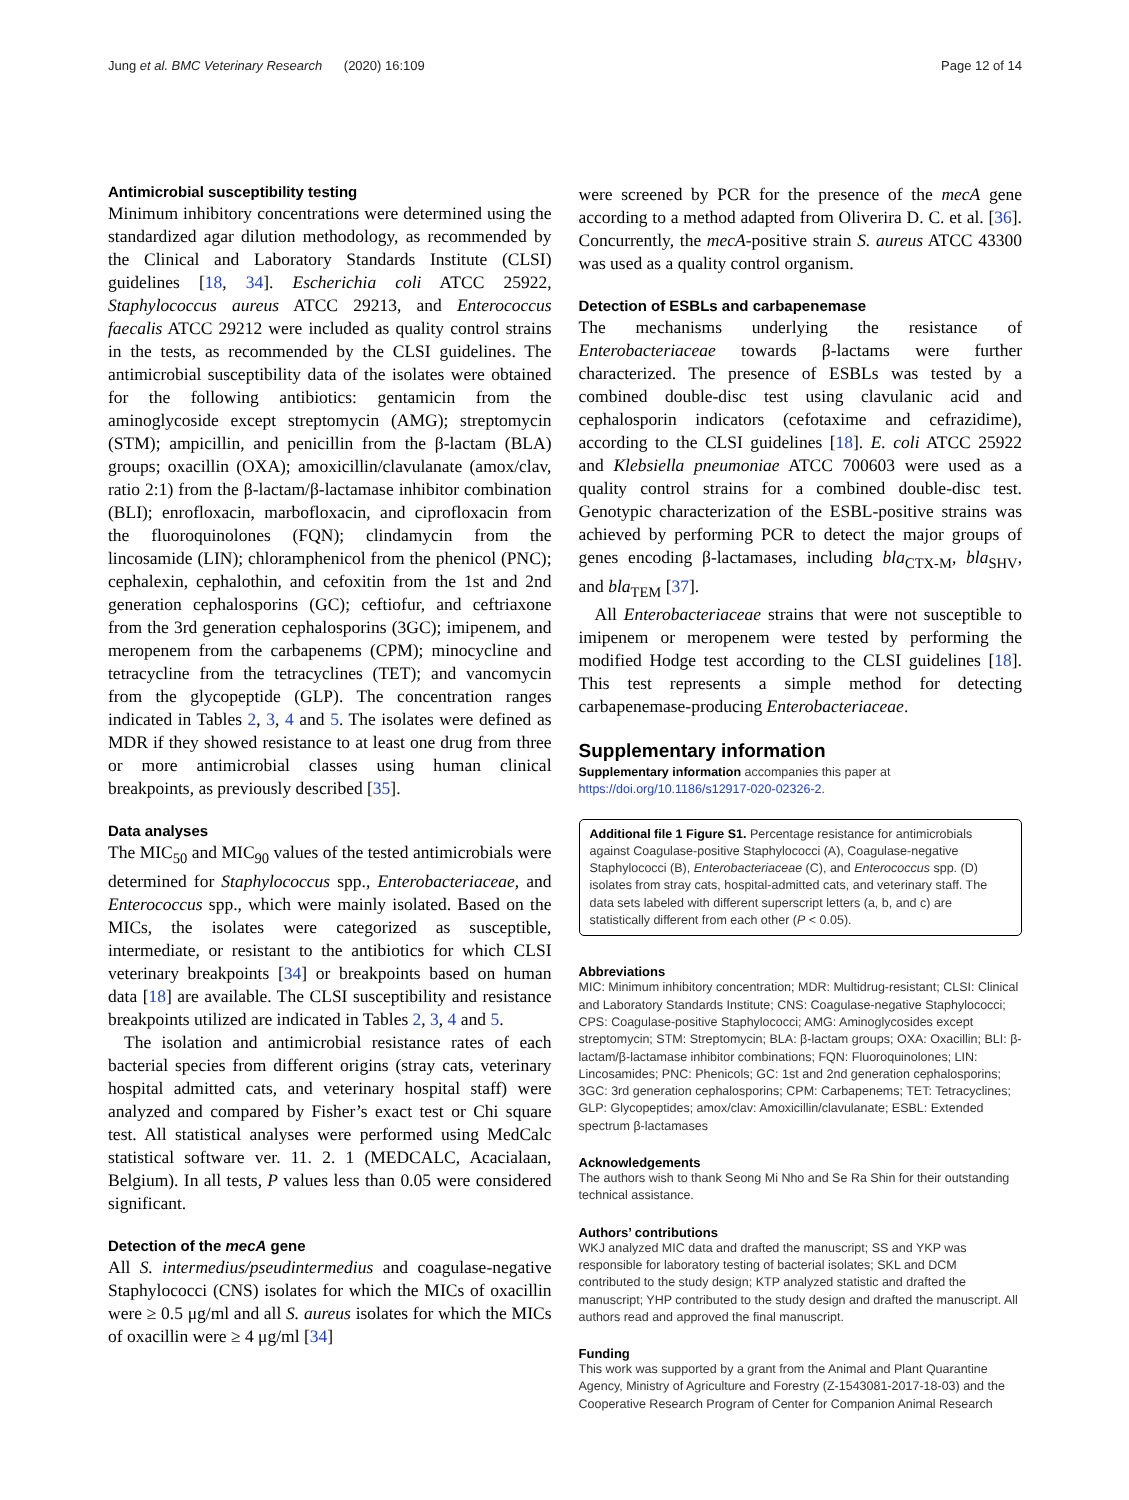Jung et al. BMC Veterinary Research (2020) 16:109 Page 12 of 14
Antimicrobial susceptibility testing
Minimum inhibitory concentrations were determined using the standardized agar dilution methodology, as recommended by the Clinical and Laboratory Standards Institute (CLSI) guidelines [18, 34]. Escherichia coli ATCC 25922, Staphylococcus aureus ATCC 29213, and Enterococcus faecalis ATCC 29212 were included as quality control strains in the tests, as recommended by the CLSI guidelines. The antimicrobial susceptibility data of the isolates were obtained for the following antibiotics: gentamicin from the aminoglycoside except streptomycin (AMG); streptomycin (STM); ampicillin, and penicillin from the β-lactam (BLA) groups; oxacillin (OXA); amoxicillin/clavulanate (amox/clav, ratio 2:1) from the β-lactam/β-lactamase inhibitor combination (BLI); enrofloxacin, marbofloxacin, and ciprofloxacin from the fluoroquinolones (FQN); clindamycin from the lincosamide (LIN); chloramphenicol from the phenicol (PNC); cephalexin, cephalothin, and cefoxitin from the 1st and 2nd generation cephalosporins (GC); ceftiofur, and ceftriaxone from the 3rd generation cephalosporins (3GC); imipenem, and meropenem from the carbapenems (CPM); minocycline and tetracycline from the tetracyclines (TET); and vancomycin from the glycopeptide (GLP). The concentration ranges indicated in Tables 2, 3, 4 and 5. The isolates were defined as MDR if they showed resistance to at least one drug from three or more antimicrobial classes using human clinical breakpoints, as previously described [35].
Data analyses
The MIC<sub>50</sub> and MIC<sub>90</sub> values of the tested antimicrobials were determined for Staphylococcus spp., Enterobacteriaceae, and Enterococcus spp., which were mainly isolated. Based on the MICs, the isolates were categorized as susceptible, intermediate, or resistant to the antibiotics for which CLSI veterinary breakpoints [34] or breakpoints based on human data [18] are available. The CLSI susceptibility and resistance breakpoints utilized are indicated in Tables 2, 3, 4 and 5.
The isolation and antimicrobial resistance rates of each bacterial species from different origins (stray cats, veterinary hospital admitted cats, and veterinary hospital staff) were analyzed and compared by Fisher’s exact test or Chi square test. All statistical analyses were performed using MedCalc statistical software ver. 11. 2. 1 (MEDCALC, Acacialaan, Belgium). In all tests, P values less than 0.05 were considered significant.
Detection of the mecA gene
All S. intermedius/pseudintermedius and coagulase-negative Staphylococci (CNS) isolates for which the MICs of oxacillin were ≥ 0.5 μg/ml and all S. aureus isolates for which the MICs of oxacillin were ≥ 4 μg/ml [34]
were screened by PCR for the presence of the mecA gene according to a method adapted from Oliverira D. C. et al. [36]. Concurrently, the mecA-positive strain S. aureus ATCC 43300 was used as a quality control organism.
Detection of ESBLs and carbapenemase
The mechanisms underlying the resistance of Enterobacteriaceae towards β-lactams were further characterized. The presence of ESBLs was tested by a combined double-disc test using clavulanic acid and cephalosporin indicators (cefotaxime and cefrazidime), according to the CLSI guidelines [18]. E. coli ATCC 25922 and Klebsiella pneumoniae ATCC 700603 were used as a quality control strains for a combined double-disc test. Genotypic characterization of the ESBL-positive strains was achieved by performing PCR to detect the major groups of genes encoding β-lactamases, including bla<sub>CTX-M</sub>, bla<sub>SHV</sub>, and bla<sub>TEM</sub> [37].
All Enterobacteriaceae strains that were not susceptible to imipenem or meropenem were tested by performing the modified Hodge test according to the CLSI guidelines [18]. This test represents a simple method for detecting carbapenemase-producing Enterobacteriaceae.
Supplementary information
Supplementary information accompanies this paper at https://doi.org/10.1186/s12917-020-02326-2.
Additional file 1 Figure S1. Percentage resistance for antimicrobials against Coagulase-positive Staphylococci (A), Coagulase-negative Staphylococci (B), Enterobacteriaceae (C), and Enterococcus spp. (D) isolates from stray cats, hospital-admitted cats, and veterinary staff. The data sets labeled with different superscript letters (a, b, and c) are statistically different from each other (P < 0.05).
Abbreviations
MIC: Minimum inhibitory concentration; MDR: Multidrug-resistant; CLSI: Clinical and Laboratory Standards Institute; CNS: Coagulase-negative Staphylococci; CPS: Coagulase-positive Staphylococci; AMG: Aminoglycosides except streptomycin; STM: Streptomycin; BLA: β-lactam groups; OXA: Oxacillin; BLI: β-lactam/β-lactamase inhibitor combinations; FQN: Fluoroquinolones; LIN: Lincosamides; PNC: Phenicols; GC: 1st and 2nd generation cephalosporins; 3GC: 3rd generation cephalosporins; CPM: Carbapenems; TET: Tetracyclines; GLP: Glycopeptides; amox/clav: Amoxicillin/clavulanate; ESBL: Extended spectrum β-lactamases
Acknowledgements
The authors wish to thank Seong Mi Nho and Se Ra Shin for their outstanding technical assistance.
Authors’ contributions
WKJ analyzed MIC data and drafted the manuscript; SS and YKP was responsible for laboratory testing of bacterial isolates; SKL and DCM contributed to the study design; KTP analyzed statistic and drafted the manuscript; YHP contributed to the study design and drafted the manuscript. All authors read and approved the final manuscript.
Funding
This work was supported by a grant from the Animal and Plant Quarantine Agency, Ministry of Agriculture and Forestry (Z-1543081-2017-18-03) and the Cooperative Research Program of Center for Companion Animal Research